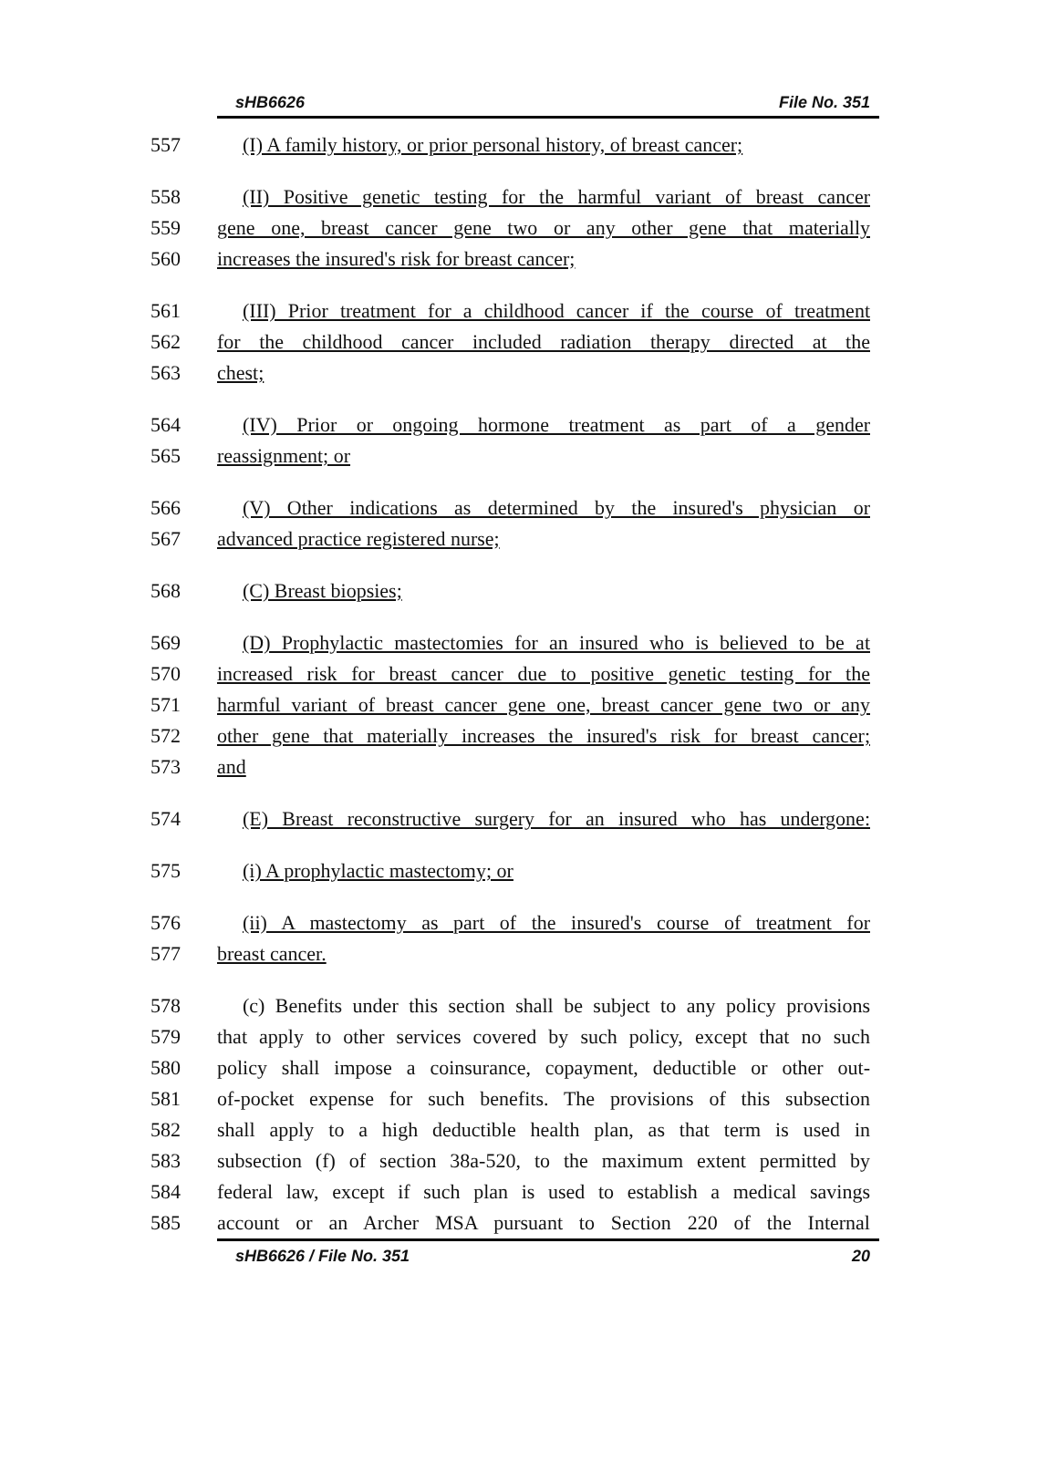sHB6626 File No. 351
557 (I) A family history, or prior personal history, of breast cancer;
558 (II) Positive genetic testing for the harmful variant of breast cancer
559 gene one, breast cancer gene two or any other gene that materially
560 increases the insured's risk for breast cancer;
561 (III) Prior treatment for a childhood cancer if the course of treatment
562 for the childhood cancer included radiation therapy directed at the
563 chest;
564 (IV) Prior or ongoing hormone treatment as part of a gender
565 reassignment; or
566 (V) Other indications as determined by the insured's physician or
567 advanced practice registered nurse;
568 (C) Breast biopsies;
569 (D) Prophylactic mastectomies for an insured who is believed to be at
570 increased risk for breast cancer due to positive genetic testing for the
571 harmful variant of breast cancer gene one, breast cancer gene two or any
572 other gene that materially increases the insured's risk for breast cancer;
573 and
574 (E) Breast reconstructive surgery for an insured who has undergone:
575 (i) A prophylactic mastectomy; or
576 (ii) A mastectomy as part of the insured's course of treatment for
577 breast cancer.
578 (c) Benefits under this section shall be subject to any policy provisions
579 that apply to other services covered by such policy, except that no such
580 policy shall impose a coinsurance, copayment, deductible or other out-
581 of-pocket expense for such benefits. The provisions of this subsection
582 shall apply to a high deductible health plan, as that term is used in
583 subsection (f) of section 38a-520, to the maximum extent permitted by
584 federal law, except if such plan is used to establish a medical savings
585 account or an Archer MSA pursuant to Section 220 of the Internal
sHB6626 / File No. 351 20